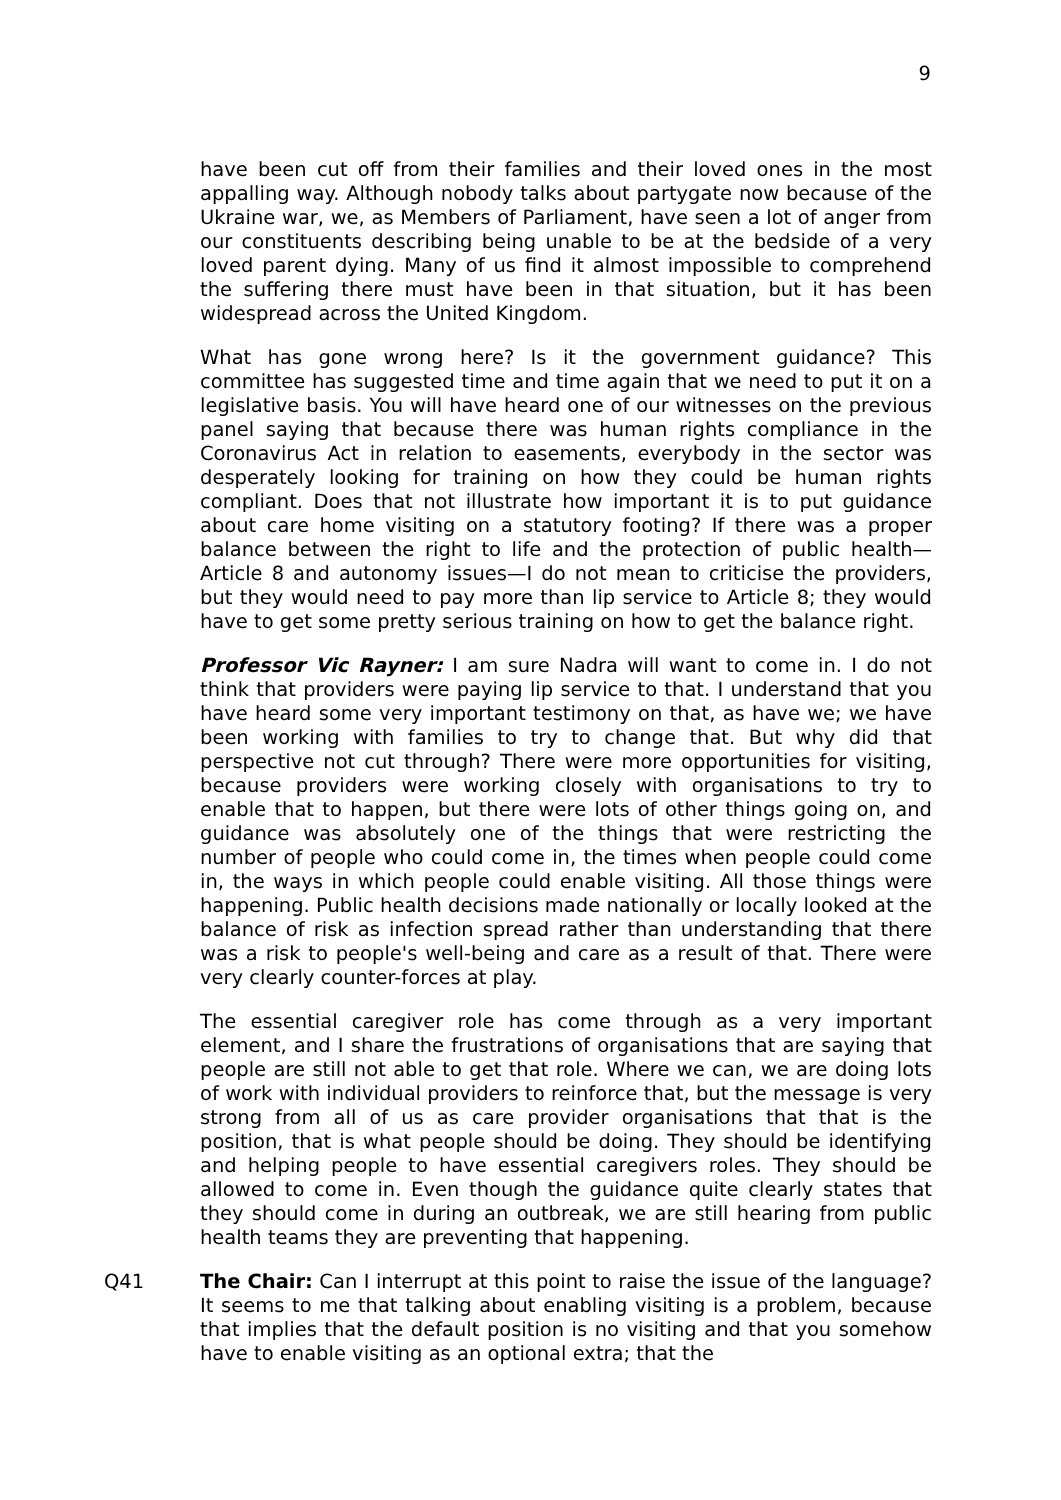9
have been cut off from their families and their loved ones in the most appalling way. Although nobody talks about partygate now because of the Ukraine war, we, as Members of Parliament, have seen a lot of anger from our constituents describing being unable to be at the bedside of a very loved parent dying. Many of us find it almost impossible to comprehend the suffering there must have been in that situation, but it has been widespread across the United Kingdom.
What has gone wrong here? Is it the government guidance? This committee has suggested time and time again that we need to put it on a legislative basis. You will have heard one of our witnesses on the previous panel saying that because there was human rights compliance in the Coronavirus Act in relation to easements, everybody in the sector was desperately looking for training on how they could be human rights compliant. Does that not illustrate how important it is to put guidance about care home visiting on a statutory footing? If there was a proper balance between the right to life and the protection of public health—Article 8 and autonomy issues—I do not mean to criticise the providers, but they would need to pay more than lip service to Article 8; they would have to get some pretty serious training on how to get the balance right.
Professor Vic Rayner: I am sure Nadra will want to come in. I do not think that providers were paying lip service to that. I understand that you have heard some very important testimony on that, as have we; we have been working with families to try to change that. But why did that perspective not cut through? There were more opportunities for visiting, because providers were working closely with organisations to try to enable that to happen, but there were lots of other things going on, and guidance was absolutely one of the things that were restricting the number of people who could come in, the times when people could come in, the ways in which people could enable visiting. All those things were happening. Public health decisions made nationally or locally looked at the balance of risk as infection spread rather than understanding that there was a risk to people's well-being and care as a result of that. There were very clearly counter-forces at play.
The essential caregiver role has come through as a very important element, and I share the frustrations of organisations that are saying that people are still not able to get that role. Where we can, we are doing lots of work with individual providers to reinforce that, but the message is very strong from all of us as care provider organisations that that is the position, that is what people should be doing. They should be identifying and helping people to have essential caregivers roles. They should be allowed to come in. Even though the guidance quite clearly states that they should come in during an outbreak, we are still hearing from public health teams they are preventing that happening.
Q41 The Chair: Can I interrupt at this point to raise the issue of the language? It seems to me that talking about enabling visiting is a problem, because that implies that the default position is no visiting and that you somehow have to enable visiting as an optional extra; that the